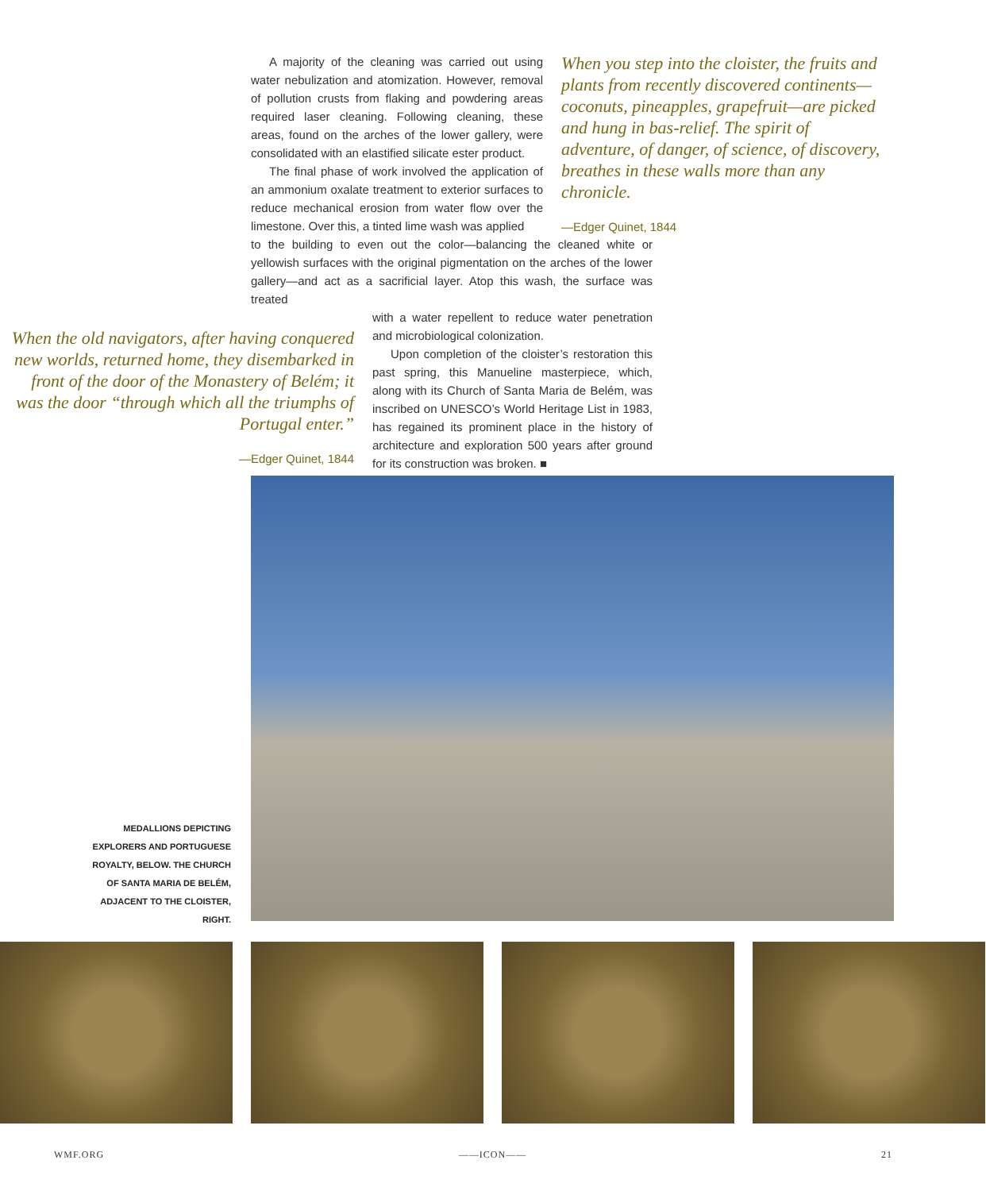A majority of the cleaning was carried out using water nebulization and atomization. However, removal of pollution crusts from flaking and powdering areas required laser cleaning. Following cleaning, these areas, found on the arches of the lower gallery, were consolidated with an elastified silicate ester product.
The final phase of work involved the application of an ammonium oxalate treatment to exterior surfaces to reduce mechanical erosion from water flow over the limestone. Over this, a tinted lime wash was applied
When you step into the cloister, the fruits and plants from recently discovered continents—coconuts, pineapples, grapefruit—are picked and hung in bas-relief. The spirit of adventure, of danger, of science, of discovery, breathes in these walls more than any chronicle.
—Edger Quinet, 1844
to the building to even out the color—balancing the cleaned white or yellowish surfaces with the original pigmentation on the arches of the lower gallery—and act as a sacrificial layer. Atop this wash, the surface was treated
When the old navigators, after having conquered new worlds, returned home, they disembarked in front of the door of the Monastery of Belém; it was the door “through which all the triumphs of Portugal enter.”
—Edger Quinet, 1844
with a water repellent to reduce water penetration and microbiological colonization.
Upon completion of the cloister’s restoration this past spring, this Manueline masterpiece, which, along with its Church of Santa Maria de Belém, was inscribed on UNESCO’s World Heritage List in 1983, has regained its prominent place in the history of architecture and exploration 500 years after ground for its construction was broken. ■
MEDALLIONS DEPICTING EXPLORERS AND PORTUGUESE ROYALTY, BELOW. THE CHURCH OF SANTA MARIA DE BELÉM, ADJACENT TO THE CLOISTER, RIGHT.
WMF.ORG ——ICON—— 21